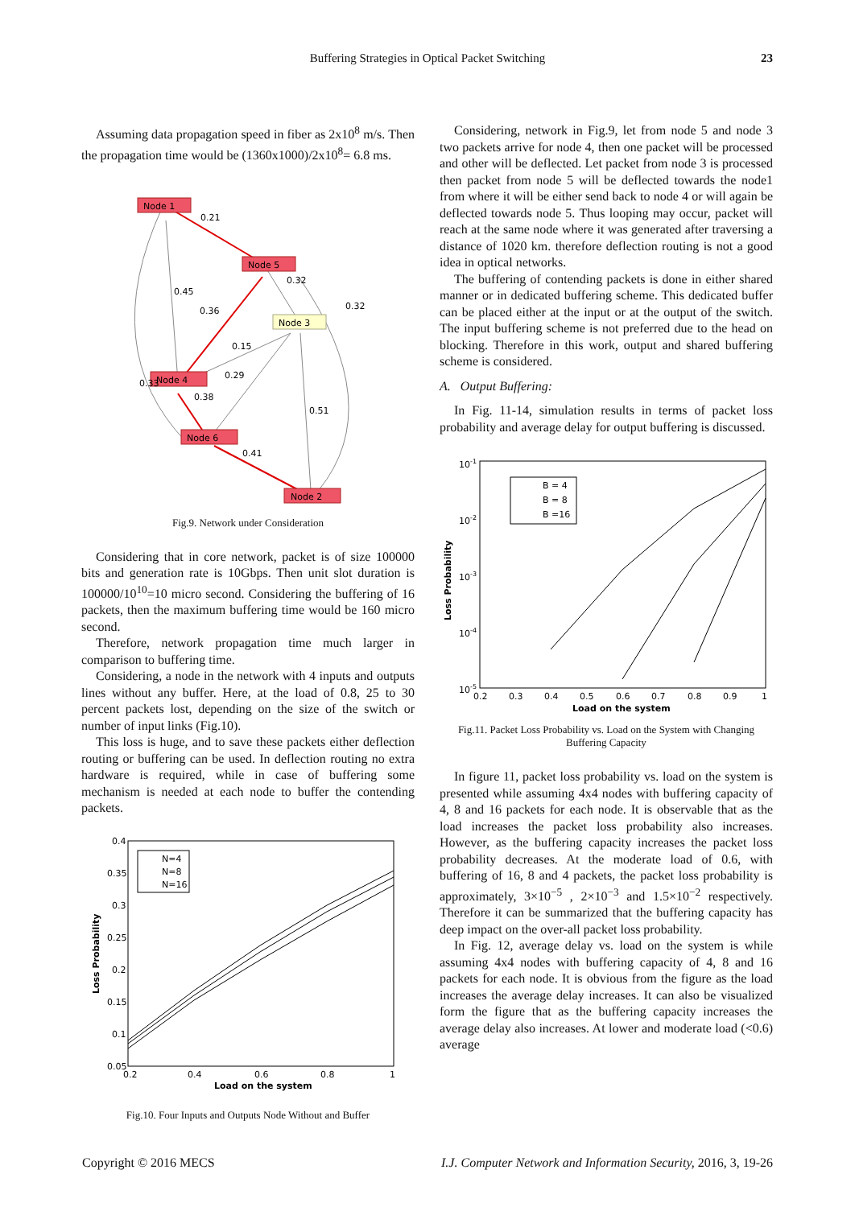Buffering Strategies in Optical Packet Switching 23
Assuming data propagation speed in fiber as 2x10<sup>8</sup> m/s. Then the propagation time would be (1360x1000)/2x10<sup>8</sup>= 6.8 ms.
Node 1
Node 5
Node 3
Node 4
Node 6
Node 2
0.21
0.32
0.45
0.36
0.32
0.15
0.29
0.33
0.38
0.51
0.41
Fig.9. Network under Consideration
Considering that in core network, packet is of size 100000 bits and generation rate is 10Gbps. Then unit slot duration is 100000/10<sup>10</sup>=10 micro second. Considering the buffering of 16 packets, then the maximum buffering time would be 160 micro second.
Therefore, network propagation time much larger in comparison to buffering time.
Considering, a node in the network with 4 inputs and outputs lines without any buffer. Here, at the load of 0.8, 25 to 30 percent packets lost, depending on the size of the switch or number of input links (Fig.10).
This loss is huge, and to save these packets either deflection routing or buffering can be used. In deflection routing no extra hardware is required, while in case of buffering some mechanism is needed at each node to buffer the contending packets.
0.4
0.35
0.3
0.25
0.2
0.15
0.1
0.05
0.2
0.4
0.6
0.8
1
Load on the system
Loss Probability
N=4
N=8
N=16
Fig.10. Four Inputs and Outputs Node Without and Buffer
Considering, network in Fig.9, let from node 5 and node 3 two packets arrive for node 4, then one packet will be processed and other will be deflected. Let packet from node 3 is processed then packet from node 5 will be deflected towards the node1 from where it will be either send back to node 4 or will again be deflected towards node 5. Thus looping may occur, packet will reach at the same node where it was generated after traversing a distance of 1020 km. therefore deflection routing is not a good idea in optical networks.
The buffering of contending packets is done in either shared manner or in dedicated buffering scheme. This dedicated buffer can be placed either at the input or at the output of the switch. The input buffering scheme is not preferred due to the head on blocking. Therefore in this work, output and shared buffering scheme is considered.
A. Output Buffering:
In Fig. 11-14, simulation results in terms of packet loss probability and average delay for output buffering is discussed.
10-1
10-2
10-3
10-4
10-5
0.2
0.3
0.4
0.5
0.6
0.7
0.8
0.9
1
Load on the system
Loss Probability
B = 4
B = 8
B =16
Fig.11. Packet Loss Probability vs. Load on the System with Changing Buffering Capacity
In figure 11, packet loss probability vs. load on the system is presented while assuming 4x4 nodes with buffering capacity of 4, 8 and 16 packets for each node. It is observable that as the load increases the packet loss probability also increases. However, as the buffering capacity increases the packet loss probability decreases. At the moderate load of 0.6, with buffering of 16, 8 and 4 packets, the packet loss probability is approximately, 3×10<sup>−5</sup> , 2×10<sup>−3</sup> and 1.5×10<sup>−2</sup> respectively. Therefore it can be summarized that the buffering capacity has deep impact on the over-all packet loss probability.
In Fig. 12, average delay vs. load on the system is while assuming 4x4 nodes with buffering capacity of 4, 8 and 16 packets for each node. It is obvious from the figure as the load increases the average delay increases. It can also be visualized form the figure that as the buffering capacity increases the average delay also increases. At lower and moderate load (<0.6) average
Copyright © 2016 MECS I.J. Computer Network and Information Security, 2016, 3, 19-26